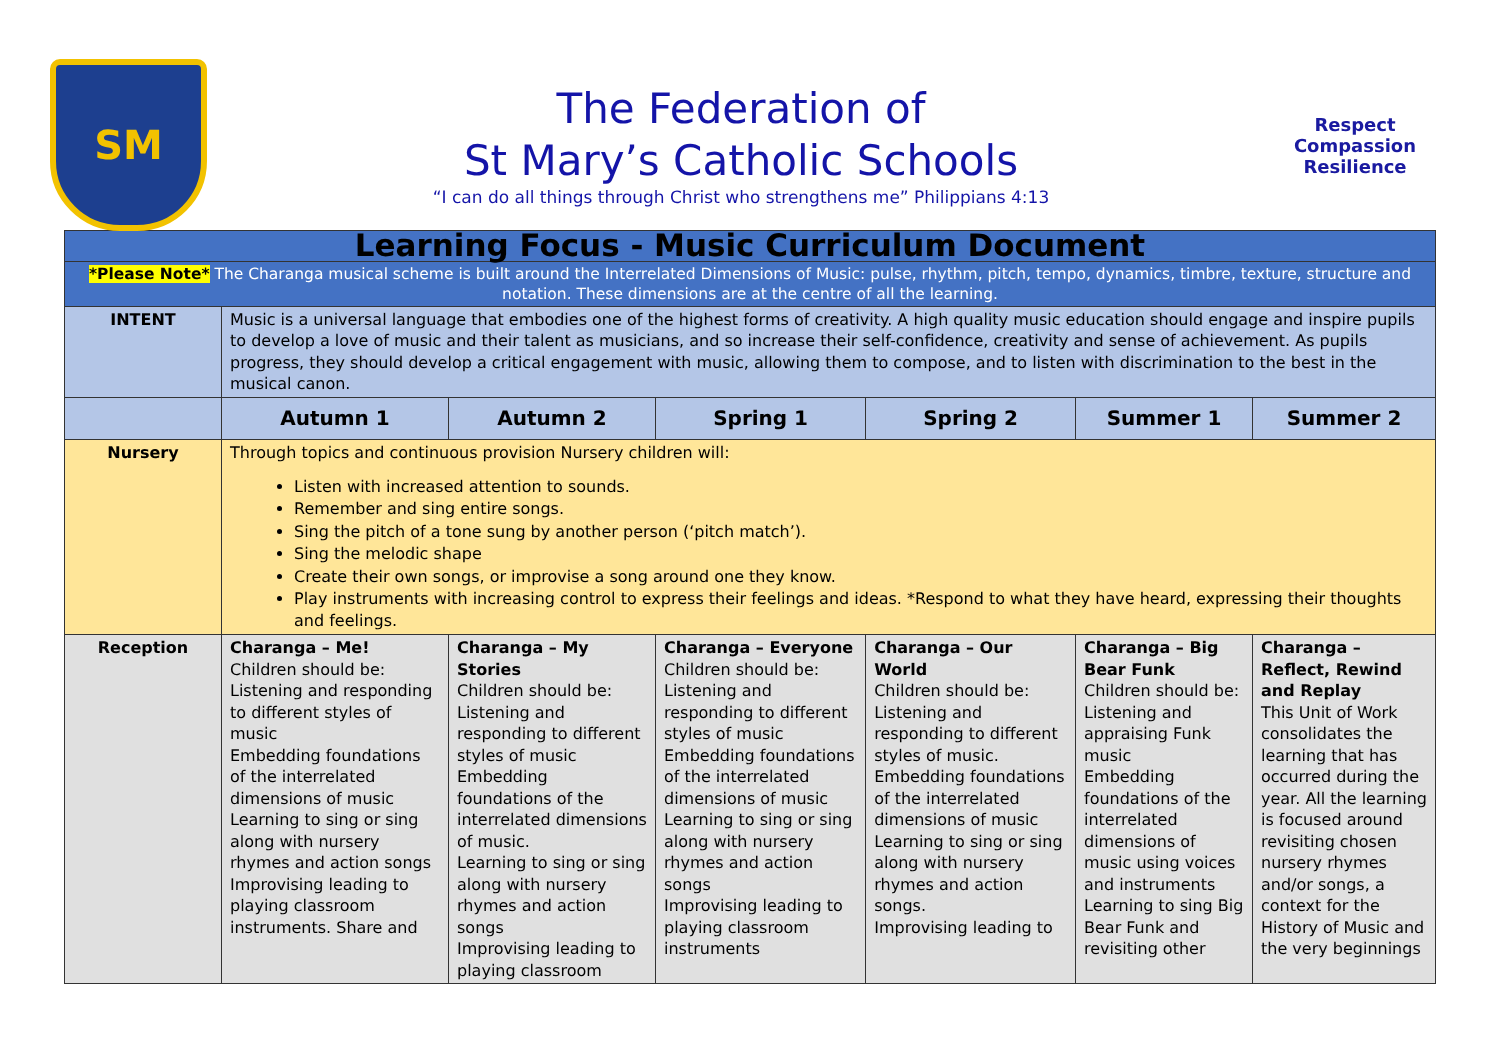SM
The Federation of
St Mary’s Catholic Schools
“I can do all things through Christ who strengthens me” Philippians 4:13
Respect Compassion Resilience
| Learning Focus - Music Curriculum Document | | | | | | |
| *Please Note* The Charanga musical scheme is built around the Interrelated Dimensions of Music: pulse, rhythm, pitch, tempo, dynamics, timbre, texture, structure and notation. These dimensions are at the centre of all the learning. | | | | | | |
| INTENT | Music is a universal language that embodies one of the highest forms of creativity. A high quality music education should engage and inspire pupils to develop a love of music and their talent as musicians, and so increase their self-confidence, creativity and sense of achievement. As pupils progress, they should develop a critical engagement with music, allowing them to compose, and to listen with discrimination to the best in the musical canon. | | | | | |
| | Autumn 1 | Autumn 2 | Spring 1 | Spring 2 | Summer 1 | Summer 2 |
| Nursery | Through topics and continuous provision Nursery children will: Listen with increased attention to sounds. Remember and sing entire songs. Sing the pitch of a tone sung by another person (‘pitch match’). Sing the melodic shape Create their own songs, or improvise a song around one they know. Play instruments with increasing control to express their feelings and ideas. *Respond to what they have heard, expressing their thoughts and feelings. | | | | | |
| Reception | Charanga – Me! Children should be: Listening and responding to different styles of music Embedding foundations of the interrelated dimensions of music Learning to sing or sing along with nursery rhymes and action songs Improvising leading to playing classroom instruments. Share and | Charanga – My Stories Children should be: Listening and responding to different styles of music Embedding foundations of the interrelated dimensions of music. Learning to sing or sing along with nursery rhymes and action songs Improvising leading to playing classroom | Charanga – Everyone Children should be: Listening and responding to different styles of music Embedding foundations of the interrelated dimensions of music Learning to sing or sing along with nursery rhymes and action songs Improvising leading to playing classroom instruments | Charanga – Our World Children should be: Listening and responding to different styles of music. Embedding foundations of the interrelated dimensions of music Learning to sing or sing along with nursery rhymes and action songs. Improvising leading to | Charanga – Big Bear Funk Children should be: Listening and appraising Funk music Embedding foundations of the interrelated dimensions of music using voices and instruments Learning to sing Big Bear Funk and revisiting other | Charanga – Reflect, Rewind and Replay This Unit of Work consolidates the learning that has occurred during the year. All the learning is focused around revisiting chosen nursery rhymes and/or songs, a context for the History of Music and the very beginnings |